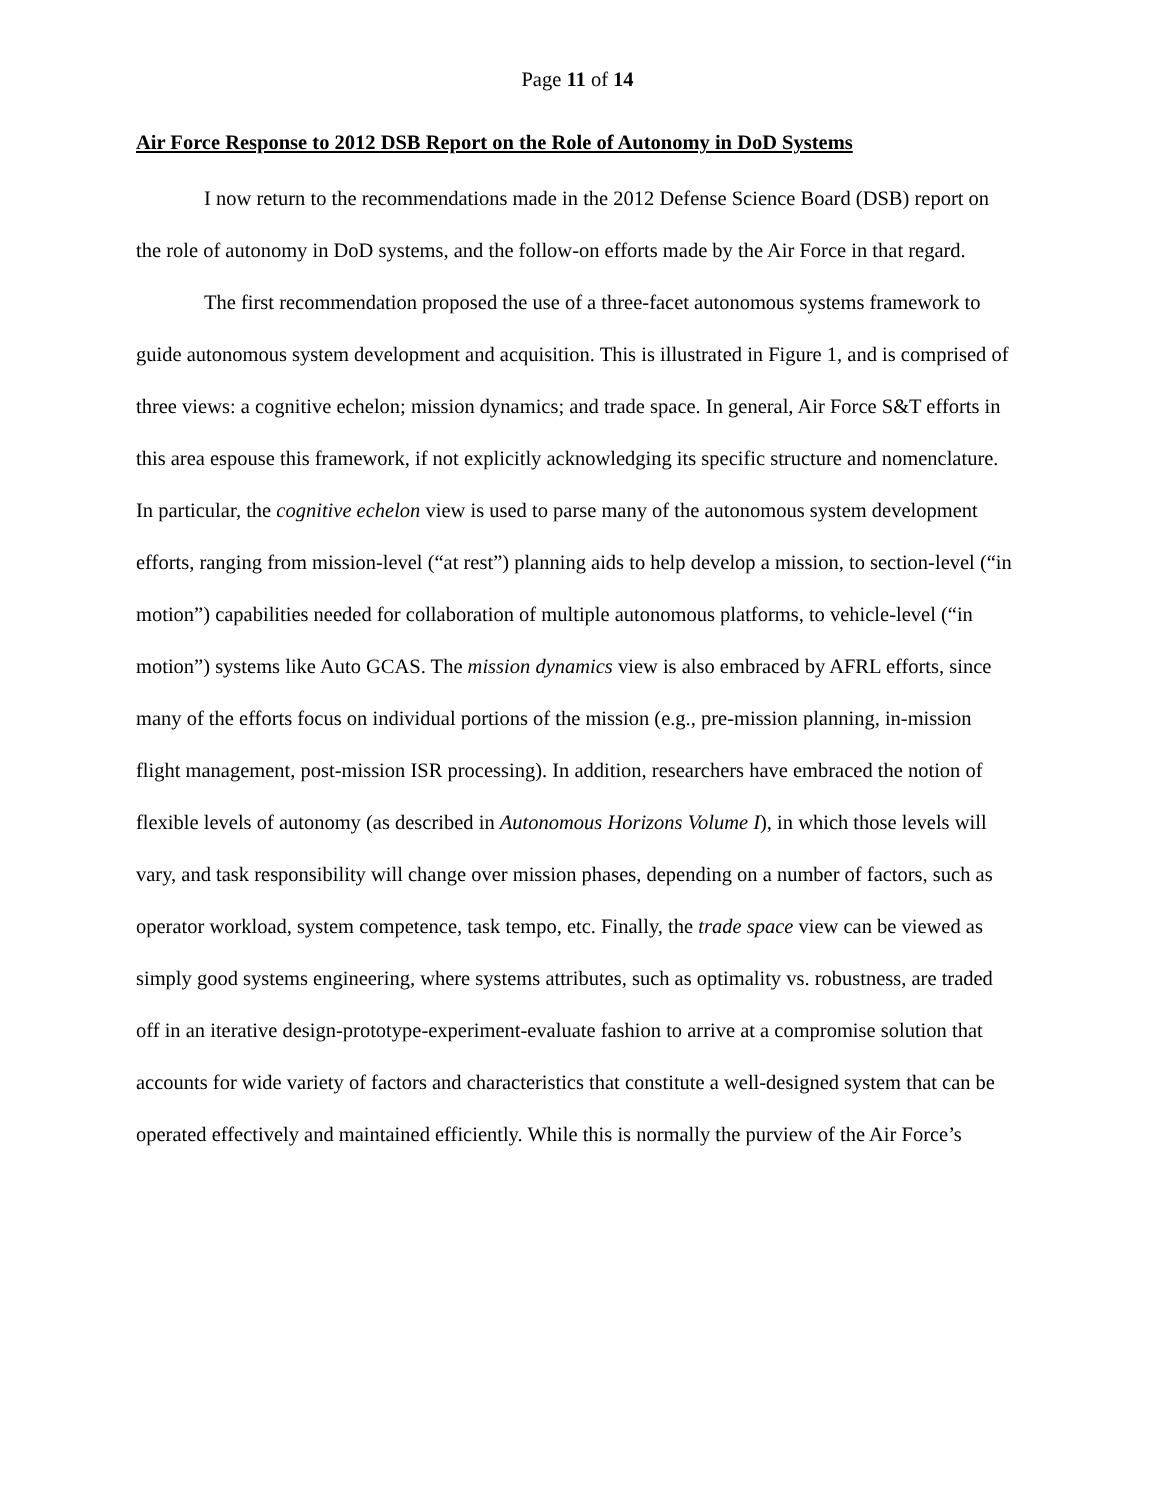Page 11 of 14
Air Force Response to 2012 DSB Report on the Role of Autonomy in DoD Systems
I now return to the recommendations made in the 2012 Defense Science Board (DSB) report on the role of autonomy in DoD systems, and the follow-on efforts made by the Air Force in that regard.
The first recommendation proposed the use of a three-facet autonomous systems framework to guide autonomous system development and acquisition. This is illustrated in Figure 1, and is comprised of three views: a cognitive echelon; mission dynamics; and trade space. In general, Air Force S&T efforts in this area espouse this framework, if not explicitly acknowledging its specific structure and nomenclature. In particular, the cognitive echelon view is used to parse many of the autonomous system development efforts, ranging from mission-level (“at rest”) planning aids to help develop a mission, to section-level (“in motion”) capabilities needed for collaboration of multiple autonomous platforms, to vehicle-level (“in motion”) systems like Auto GCAS. The mission dynamics view is also embraced by AFRL efforts, since many of the efforts focus on individual portions of the mission (e.g., pre-mission planning, in-mission flight management, post-mission ISR processing). In addition, researchers have embraced the notion of flexible levels of autonomy (as described in Autonomous Horizons Volume I), in which those levels will vary, and task responsibility will change over mission phases, depending on a number of factors, such as operator workload, system competence, task tempo, etc. Finally, the trade space view can be viewed as simply good systems engineering, where systems attributes, such as optimality vs. robustness, are traded off in an iterative design-prototype-experiment-evaluate fashion to arrive at a compromise solution that accounts for wide variety of factors and characteristics that constitute a well-designed system that can be operated effectively and maintained efficiently. While this is normally the purview of the Air Force’s